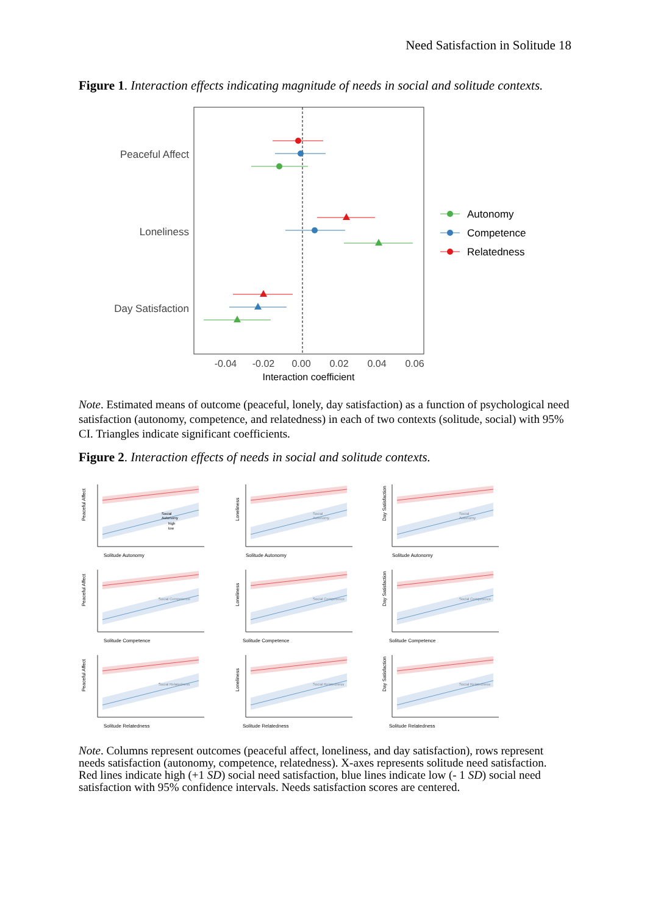Need Satisfaction in Solitude 18
Figure 1. Interaction effects indicating magnitude of needs in social and solitude contexts.
Peaceful Affect
Loneliness
Day Satisfaction
-0.04
-0.02
0.00
0.02
0.04
0.06
Interaction coefficient
Autonomy
Competence
Relatedness
Note. Estimated means of outcome (peaceful, lonely, day satisfaction) as a function of psychological need satisfaction (autonomy, competence, and relatedness) in each of two contexts (solitude, social) with 95% CI. Triangles indicate significant coefficients.
Figure 2. Interaction effects of needs in social and solitude contexts.
Social
Autonomy
high
low
Solitude Autonomy
Peaceful Affect
Solitude Autonomy
Loneliness
Social
Autonomy
Solitude Autonomy
Day Satisfaction
Social
Autonomy
Solitude Competence
Peaceful Affect
Solitude Competence
Loneliness
Solitude Competence
Day Satisfaction
Social Competence
Social Competence
Social Competence
Solitude Relatedness
Peaceful Affect
Solitude Relatedness
Loneliness
Solitude Relatedness
Day Satisfaction
Social Relatedness
Social Relatedness
Social Relatedness
Note. Columns represent outcomes (peaceful affect, loneliness, and day satisfaction), rows represent needs satisfaction (autonomy, competence, relatedness). X-axes represents solitude need satisfaction. Red lines indicate high (+1 SD) social need satisfaction, blue lines indicate low (- 1 SD) social need satisfaction with 95% confidence intervals. Needs satisfaction scores are centered.